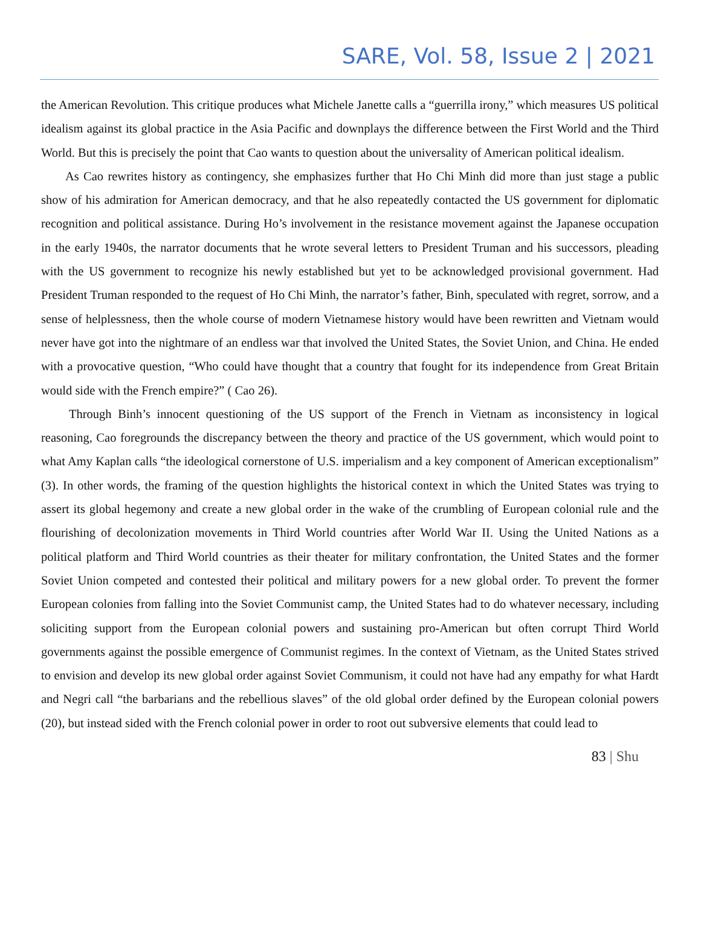SARE, Vol. 58, Issue 2 | 2021
the American Revolution. This critique produces what Michele Janette calls a “guerrilla irony,” which measures US political idealism against its global practice in the Asia Pacific and downplays the difference between the First World and the Third World. But this is precisely the point that Cao wants to question about the universality of American political idealism.
As Cao rewrites history as contingency, she emphasizes further that Ho Chi Minh did more than just stage a public show of his admiration for American democracy, and that he also repeatedly contacted the US government for diplomatic recognition and political assistance. During Ho’s involvement in the resistance movement against the Japanese occupation in the early 1940s, the narrator documents that he wrote several letters to President Truman and his successors, pleading with the US government to recognize his newly established but yet to be acknowledged provisional government. Had President Truman responded to the request of Ho Chi Minh, the narrator’s father, Binh, speculated with regret, sorrow, and a sense of helplessness, then the whole course of modern Vietnamese history would have been rewritten and Vietnam would never have got into the nightmare of an endless war that involved the United States, the Soviet Union, and China. He ended with a provocative question, “Who could have thought that a country that fought for its independence from Great Britain would side with the French empire?” ( Cao 26).
Through Binh’s innocent questioning of the US support of the French in Vietnam as inconsistency in logical reasoning, Cao foregrounds the discrepancy between the theory and practice of the US government, which would point to what Amy Kaplan calls “the ideological cornerstone of U.S. imperialism and a key component of American exceptionalism” (3). In other words, the framing of the question highlights the historical context in which the United States was trying to assert its global hegemony and create a new global order in the wake of the crumbling of European colonial rule and the flourishing of decolonization movements in Third World countries after World War II. Using the United Nations as a political platform and Third World countries as their theater for military confrontation, the United States and the former Soviet Union competed and contested their political and military powers for a new global order. To prevent the former European colonies from falling into the Soviet Communist camp, the United States had to do whatever necessary, including soliciting support from the European colonial powers and sustaining pro-American but often corrupt Third World governments against the possible emergence of Communist regimes. In the context of Vietnam, as the United States strived to envision and develop its new global order against Soviet Communism, it could not have had any empathy for what Hardt and Negri call “the barbarians and the rebellious slaves” of the old global order defined by the European colonial powers (20), but instead sided with the French colonial power in order to root out subversive elements that could lead to
83 | Shu